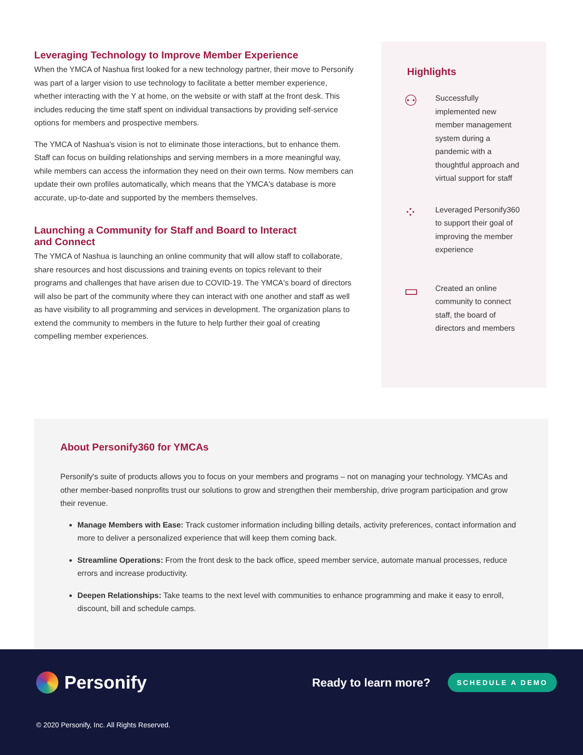Leveraging Technology to Improve Member Experience
When the YMCA of Nashua first looked for a new technology partner, their move to Personify was part of a larger vision to use technology to facilitate a better member experience, whether interacting with the Y at home, on the website or with staff at the front desk. This includes reducing the time staff spent on individual transactions by providing self-service options for members and prospective members.
The YMCA of Nashua's vision is not to eliminate those interactions, but to enhance them. Staff can focus on building relationships and serving members in a more meaningful way, while members can access the information they need on their own terms. Now members can update their own profiles automatically, which means that the YMCA's database is more accurate, up-to-date and supported by the members themselves.
Launching a Community for Staff and Board to Interact and Connect
The YMCA of Nashua is launching an online community that will allow staff to collaborate, share resources and host discussions and training events on topics relevant to their programs and challenges that have arisen due to COVID-19. The YMCA's board of directors will also be part of the community where they can interact with one another and staff as well as have visibility to all programming and services in development. The organization plans to extend the community to members in the future to help further their goal of creating compelling member experiences.
Highlights
⚇
Successfully implemented new member management system during a pandemic with a thoughtful approach and virtual support for staff
⁘
Leveraged Personify360 to support their goal of improving the member experience
▭
Created an online community to connect staff, the board of directors and members
About Personify360 for YMCAs
Personify's suite of products allows you to focus on your members and programs – not on managing your technology. YMCAs and other member-based nonprofits trust our solutions to grow and strengthen their membership, drive program participation and grow their revenue.
Manage Members with Ease: Track customer information including billing details, activity preferences, contact information and more to deliver a personalized experience that will keep them coming back.
Streamline Operations: From the front desk to the back office, speed member service, automate manual processes, reduce errors and increase productivity.
Deepen Relationships: Take teams to the next level with communities to enhance programming and make it easy to enroll, discount, bill and schedule camps.
Personify Ready to learn more? SCHEDULE A DEMO
© 2020 Personify, Inc. All Rights Reserved.